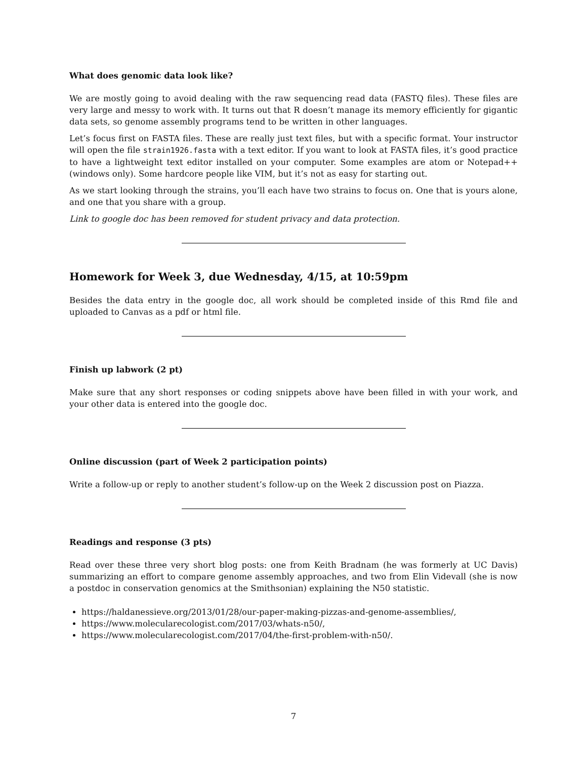What does genomic data look like?
We are mostly going to avoid dealing with the raw sequencing read data (FASTQ files). These files are very large and messy to work with. It turns out that R doesn’t manage its memory efficiently for gigantic data sets, so genome assembly programs tend to be written in other languages.
Let’s focus first on FASTA files. These are really just text files, but with a specific format. Your instructor will open the file strain1926.fasta with a text editor. If you want to look at FASTA files, it’s good practice to have a lightweight text editor installed on your computer. Some examples are atom or Notepad++ (windows only). Some hardcore people like VIM, but it’s not as easy for starting out.
As we start looking through the strains, you’ll each have two strains to focus on. One that is yours alone, and one that you share with a group.
Link to google doc has been removed for student privacy and data protection.
Homework for Week 3, due Wednesday, 4/15, at 10:59pm
Besides the data entry in the google doc, all work should be completed inside of this Rmd file and uploaded to Canvas as a pdf or html file.
Finish up labwork (2 pt)
Make sure that any short responses or coding snippets above have been filled in with your work, and your other data is entered into the google doc.
Online discussion (part of Week 2 participation points)
Write a follow-up or reply to another student’s follow-up on the Week 2 discussion post on Piazza.
Readings and response (3 pts)
Read over these three very short blog posts: one from Keith Bradnam (he was formerly at UC Davis) summarizing an effort to compare genome assembly approaches, and two from Elin Videvall (she is now a postdoc in conservation genomics at the Smithsonian) explaining the N50 statistic.
https://haldanessieve.org/2013/01/28/our-paper-making-pizzas-and-genome-assemblies/,
https://www.molecularecologist.com/2017/03/whats-n50/,
https://www.molecularecologist.com/2017/04/the-first-problem-with-n50/.
7